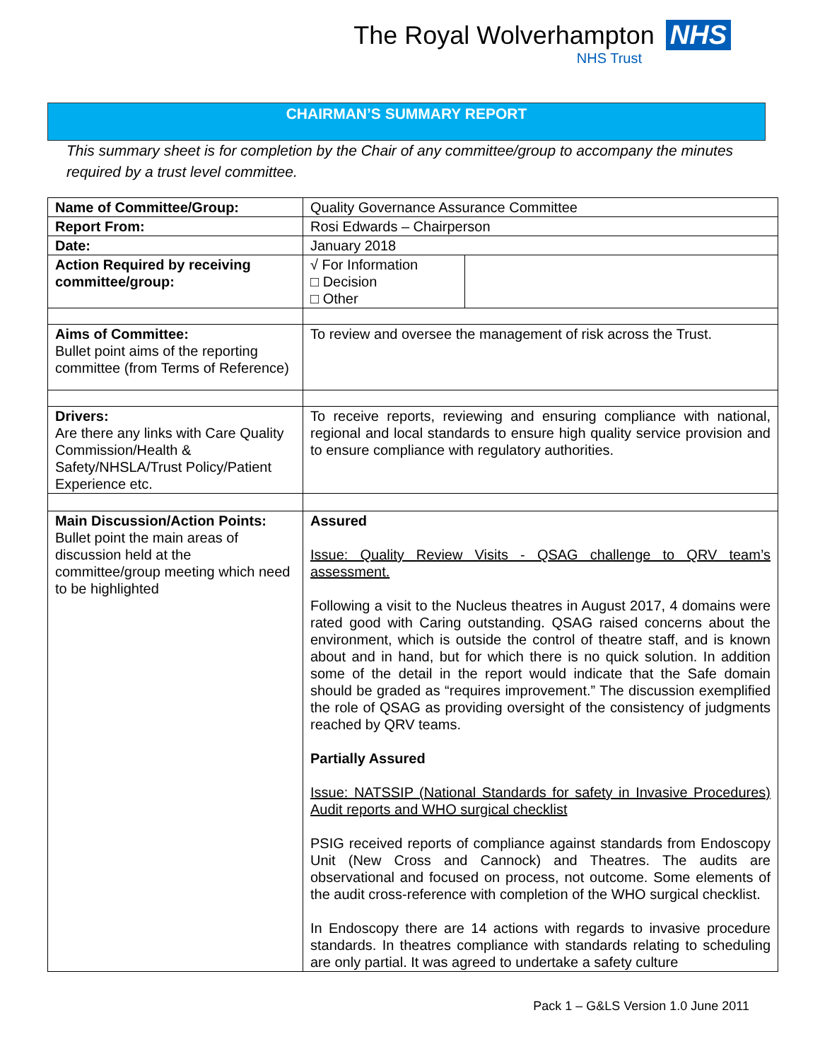The Royal Wolverhampton NHS
NHS Trust
CHAIRMAN’S SUMMARY REPORT
This summary sheet is for completion by the Chair of any committee/group to accompany the minutes required by a trust level committee.
| Name of Committee/Group: | Quality Governance Assurance Committee | |
| Report From: | Rosi Edwards – Chairperson | |
| Date: | January 2018 | |
| Action Required by receiving committee/group: | √ For Information □ Decision □ Other | |
| Aims of Committee: Bullet point aims of the reporting committee (from Terms of Reference) | To review and oversee the management of risk across the Trust. | |
| Drivers: Are there any links with Care Quality Commission/Health & Safety/NHSLA/Trust Policy/Patient Experience etc. | To receive reports, reviewing and ensuring compliance with national, regional and local standards to ensure high quality service provision and to ensure compliance with regulatory authorities. | |
| Main Discussion/Action Points: Bullet point the main areas of discussion held at the committee/group meeting which need to be highlighted | Assured Issue: Quality Review Visits - QSAG challenge to QRV team’s assessment. Following a visit to the Nucleus theatres in August 2017, 4 domains were rated good with Caring outstanding. QSAG raised concerns about the environment, which is outside the control of theatre staff, and is known about and in hand, but for which there is no quick solution. In addition some of the detail in the report would indicate that the Safe domain should be graded as “requires improvement.” The discussion exemplified the role of QSAG as providing oversight of the consistency of judgments reached by QRV teams. Partially Assured Issue: NATSSIP (National Standards for safety in Invasive Procedures) Audit reports and WHO surgical checklist PSIG received reports of compliance against standards from Endoscopy Unit (New Cross and Cannock) and Theatres. The audits are observational and focused on process, not outcome. Some elements of the audit cross-reference with completion of the WHO surgical checklist. In Endoscopy there are 14 actions with regards to invasive procedure standards. In theatres compliance with standards relating to scheduling are only partial. It was agreed to undertake a safety culture | |
Pack 1 – G&LS Version 1.0 June 2011